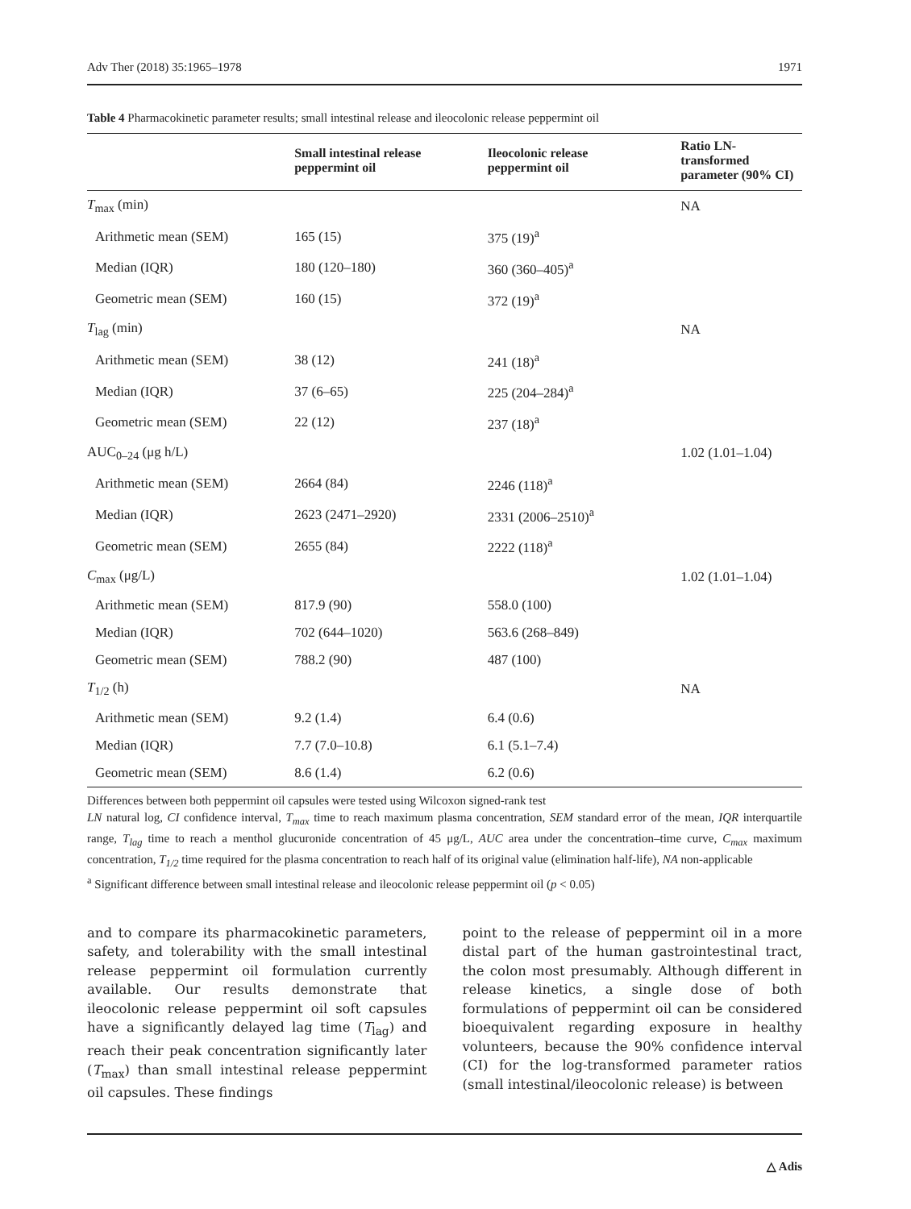Adv Ther (2018) 35:1965–1978 1971
Table 4 Pharmacokinetic parameter results; small intestinal release and ileocolonic release peppermint oil
| | Small intestinal release peppermint oil | Ileocolonic release peppermint oil | Ratio LN-transformed parameter (90% CI) |
| --- | --- | --- | --- |
| T<sub>max</sub> (min) | | | NA |
| Arithmetic mean (SEM) | 165 (15) | 375 (19)<sup>a</sup> | |
| Median (IQR) | 180 (120–180) | 360 (360–405)<sup>a</sup> | |
| Geometric mean (SEM) | 160 (15) | 372 (19)<sup>a</sup> | |
| T<sub>lag</sub> (min) | | | NA |
| Arithmetic mean (SEM) | 38 (12) | 241 (18)<sup>a</sup> | |
| Median (IQR) | 37 (6–65) | 225 (204–284)<sup>a</sup> | |
| Geometric mean (SEM) | 22 (12) | 237 (18)<sup>a</sup> | |
| AUC<sub>0–24</sub> (μg h/L) | | | 1.02 (1.01–1.04) |
| Arithmetic mean (SEM) | 2664 (84) | 2246 (118)<sup>a</sup> | |
| Median (IQR) | 2623 (2471–2920) | 2331 (2006–2510)<sup>a</sup> | |
| Geometric mean (SEM) | 2655 (84) | 2222 (118)<sup>a</sup> | |
| C<sub>max</sub> (μg/L) | | | 1.02 (1.01–1.04) |
| Arithmetic mean (SEM) | 817.9 (90) | 558.0 (100) | |
| Median (IQR) | 702 (644–1020) | 563.6 (268–849) | |
| Geometric mean (SEM) | 788.2 (90) | 487 (100) | |
| T<sub>1/2</sub> (h) | | | NA |
| Arithmetic mean (SEM) | 9.2 (1.4) | 6.4 (0.6) | |
| Median (IQR) | 7.7 (7.0–10.8) | 6.1 (5.1–7.4) | |
| Geometric mean (SEM) | 8.6 (1.4) | 6.2 (0.6) | |
Differences between both peppermint oil capsules were tested using Wilcoxon signed-rank test
LN natural log, CI confidence interval, T<sub>max</sub> time to reach maximum plasma concentration, SEM standard error of the mean, IQR interquartile range, T<sub>lag</sub> time to reach a menthol glucuronide concentration of 45 μg/L, AUC area under the concentration–time curve, C<sub>max</sub> maximum concentration, T<sub>1/2</sub> time required for the plasma concentration to reach half of its original value (elimination half-life), NA non-applicable
<sup>a</sup> Significant difference between small intestinal release and ileocolonic release peppermint oil (p < 0.05)
and to compare its pharmacokinetic parameters, safety, and tolerability with the small intestinal release peppermint oil formulation currently available. Our results demonstrate that ileocolonic release peppermint oil soft capsules have a significantly delayed lag time (T<sub>lag</sub>) and reach their peak concentration significantly later (T<sub>max</sub>) than small intestinal release peppermint oil capsules. These findings
point to the release of peppermint oil in a more distal part of the human gastrointestinal tract, the colon most presumably. Although different in release kinetics, a single dose of both formulations of peppermint oil can be considered bioequivalent regarding exposure in healthy volunteers, because the 90% confidence interval (CI) for the log-transformed parameter ratios (small intestinal/ileocolonic release) is between
△ Adis